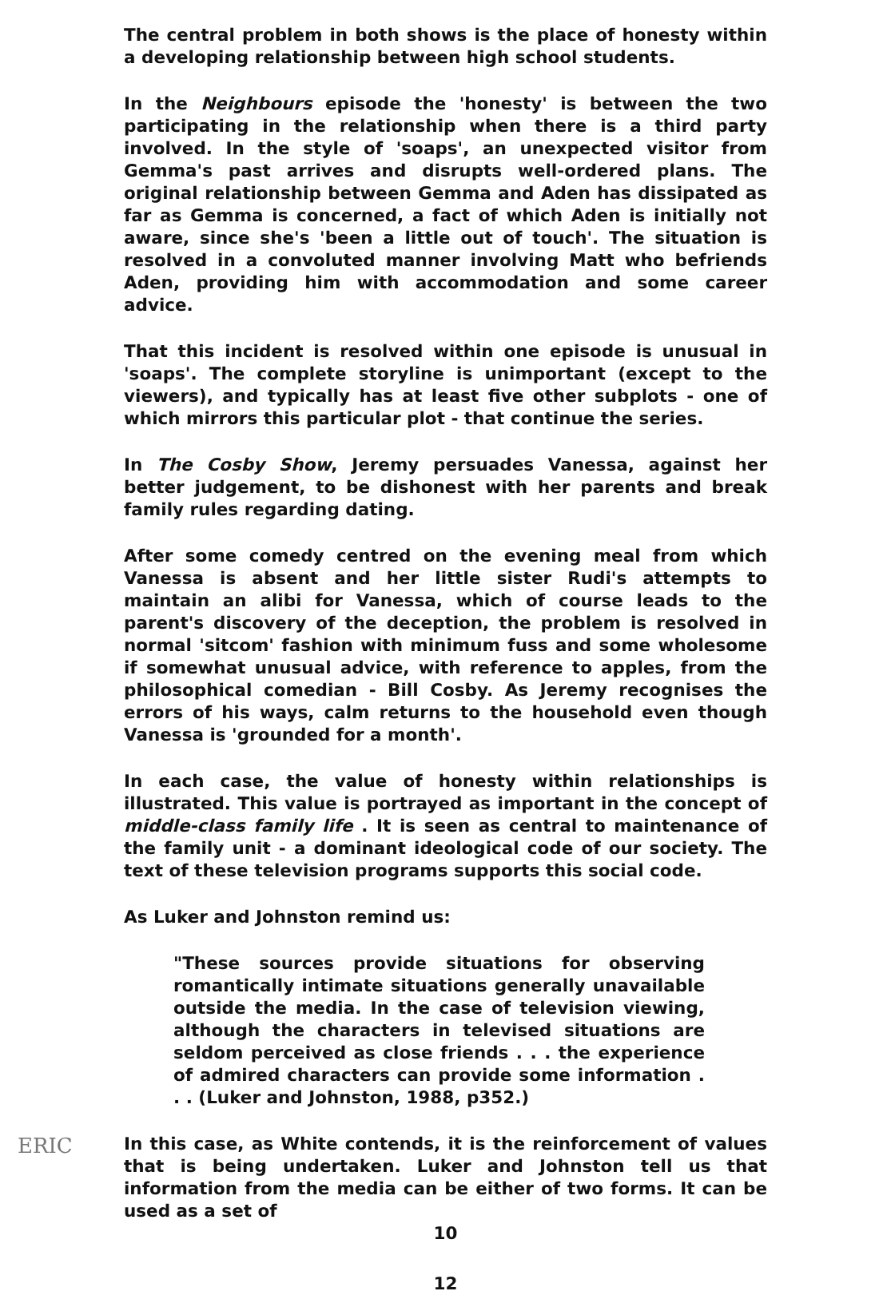The central problem in both shows is the place of honesty within a developing relationship between high school students.
In the Neighbours episode the 'honesty' is between the two participating in the relationship when there is a third party involved. In the style of 'soaps', an unexpected visitor from Gemma's past arrives and disrupts well-ordered plans. The original relationship between Gemma and Aden has dissipated as far as Gemma is concerned, a fact of which Aden is initially not aware, since she's 'been a little out of touch'. The situation is resolved in a convoluted manner involving Matt who befriends Aden, providing him with accommodation and some career advice.
That this incident is resolved within one episode is unusual in 'soaps'. The complete storyline is unimportant (except to the viewers), and typically has at least five other subplots - one of which mirrors this particular plot - that continue the series.
In The Cosby Show, Jeremy persuades Vanessa, against her better judgement, to be dishonest with her parents and break family rules regarding dating.
After some comedy centred on the evening meal from which Vanessa is absent and her little sister Rudi's attempts to maintain an alibi for Vanessa, which of course leads to the parent's discovery of the deception, the problem is resolved in normal 'sitcom' fashion with minimum fuss and some wholesome if somewhat unusual advice, with reference to apples, from the philosophical comedian - Bill Cosby. As Jeremy recognises the errors of his ways, calm returns to the household even though Vanessa is 'grounded for a month'.
In each case, the value of honesty within relationships is illustrated. This value is portrayed as important in the concept of middle-class family life . It is seen as central to maintenance of the family unit - a dominant ideological code of our society. The text of these television programs supports this social code.
As Luker and Johnston remind us:
"These sources provide situations for observing romantically intimate situations generally unavailable outside the media. In the case of television viewing, although the characters in televised situations are seldom perceived as close friends . . . the experience of admired characters can provide some information . . . (Luker and Johnston, 1988, p352.)
In this case, as White contends, it is the reinforcement of values that is being undertaken. Luker and Johnston tell us that information from the media can be either of two forms. It can be used as a set of
10
12
ERIC